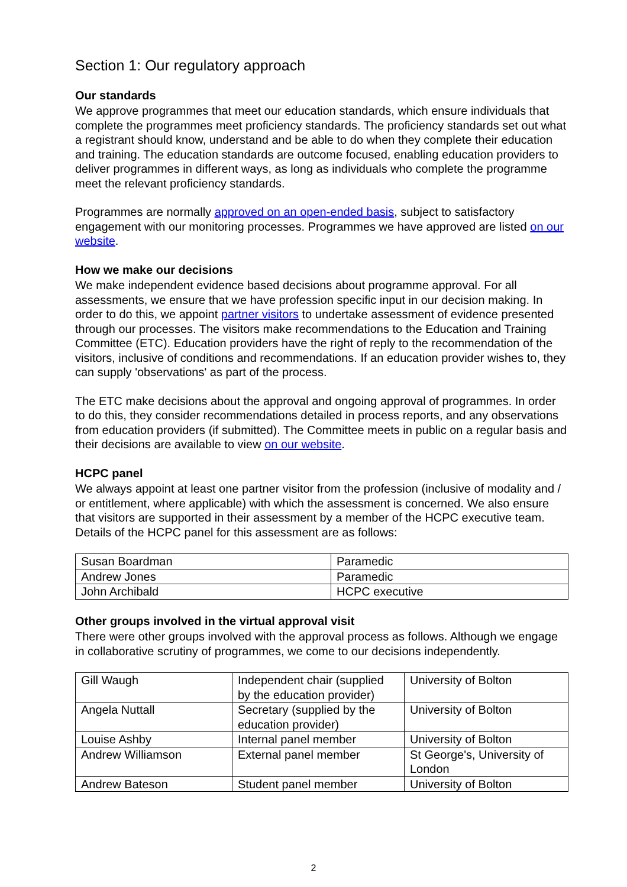Section 1: Our regulatory approach
Our standards
We approve programmes that meet our education standards, which ensure individuals that complete the programmes meet proficiency standards. The proficiency standards set out what a registrant should know, understand and be able to do when they complete their education and training. The education standards are outcome focused, enabling education providers to deliver programmes in different ways, as long as individuals who complete the programme meet the relevant proficiency standards.
Programmes are normally approved on an open-ended basis, subject to satisfactory engagement with our monitoring processes. Programmes we have approved are listed on our website.
How we make our decisions
We make independent evidence based decisions about programme approval. For all assessments, we ensure that we have profession specific input in our decision making. In order to do this, we appoint partner visitors to undertake assessment of evidence presented through our processes. The visitors make recommendations to the Education and Training Committee (ETC). Education providers have the right of reply to the recommendation of the visitors, inclusive of conditions and recommendations. If an education provider wishes to, they can supply 'observations' as part of the process.
The ETC make decisions about the approval and ongoing approval of programmes. In order to do this, they consider recommendations detailed in process reports, and any observations from education providers (if submitted). The Committee meets in public on a regular basis and their decisions are available to view on our website.
HCPC panel
We always appoint at least one partner visitor from the profession (inclusive of modality and / or entitlement, where applicable) with which the assessment is concerned. We also ensure that visitors are supported in their assessment by a member of the HCPC executive team. Details of the HCPC panel for this assessment are as follows:
| Susan Boardman | Paramedic |
| Andrew Jones | Paramedic |
| John Archibald | HCPC executive |
Other groups involved in the virtual approval visit
There were other groups involved with the approval process as follows. Although we engage in collaborative scrutiny of programmes, we come to our decisions independently.
| Gill Waugh | Independent chair (supplied by the education provider) | University of Bolton |
| Angela Nuttall | Secretary (supplied by the education provider) | University of Bolton |
| Louise Ashby | Internal panel member | University of Bolton |
| Andrew Williamson | External panel member | St George's, University of London |
| Andrew Bateson | Student panel member | University of Bolton |
2